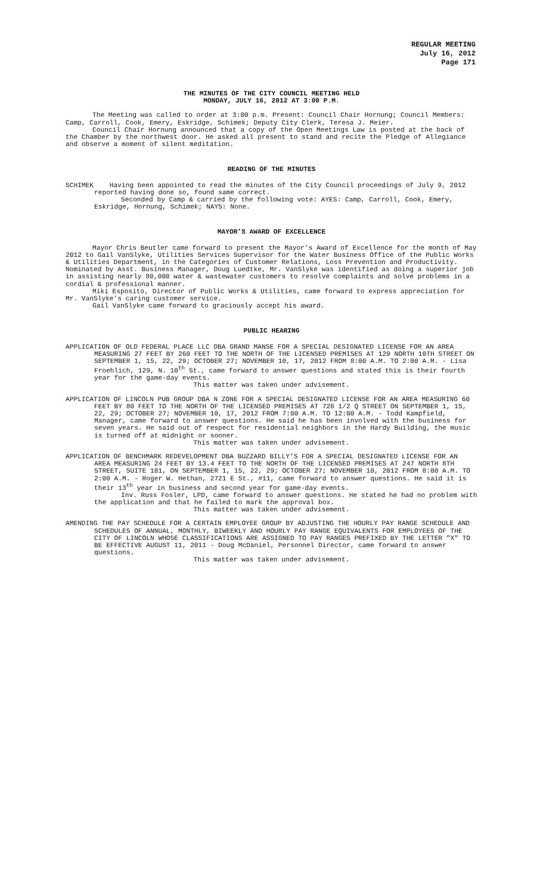REGULAR MEETING
July 16, 2012
Page 171
THE MINUTES OF THE CITY COUNCIL MEETING HELD
MONDAY, JULY 16, 2012 AT 3:00 P.M.
The Meeting was called to order at 3:00 p.m. Present: Council Chair Hornung; Council Members: Camp, Carroll, Cook, Emery, Eskridge, Schimek; Deputy City Clerk, Teresa J. Meier.
Council Chair Hornung announced that a copy of the Open Meetings Law is posted at the back of the Chamber by the northwest door. He asked all present to stand and recite the Pledge of Allegiance and observe a moment of silent meditation.
READING OF THE MINUTES
SCHIMEK Having been appointed to read the minutes of the City Council proceedings of July 9, 2012 reported having done so, found same correct.
Seconded by Camp & carried by the following vote: AYES: Camp, Carroll, Cook, Emery, Eskridge, Hornung, Schimek; NAYS: None.
MAYOR’S AWARD OF EXCELLENCE
Mayor Chris Beutler came forward to present the Mayor’s Award of Excellence for the month of May 2012 to Gail VanSlyke, Utilities Services Supervisor for the Water Business Office of the Public Works & Utilities Department, in the Categories of Customer Relations, Loss Prevention and Productivity. Nominated by Asst. Business Manager, Doug Luedtke, Mr. VanSlyke was identified as doing a superior job in assisting nearly 80,000 water & wastewater customers to resolve complaints and solve problems in a cordial & professional manner.
Miki Esposito, Director of Public Works & Utilities, came forward to express appreciation for Mr. VanSlyke’s caring customer service.
Gail VanSlyke came forward to graciously accept his award.
PUBLIC HEARING
APPLICATION OF OLD FEDERAL PLACE LLC DBA GRAND MANSE FOR A SPECIAL DESIGNATED LICENSE FOR AN AREA MEASURING 27 FEET BY 260 FEET TO THE NORTH OF THE LICENSED PREMISES AT 129 NORTH 10TH STREET ON SEPTEMBER 1, 15, 22, 29; OCTOBER 27; NOVEMBER 10, 17, 2012 FROM 8:00 A.M. TO 2:00 A.M. - Lisa Froehlich, 129, N. 10<sup>th</sup> St., came forward to answer questions and stated this is their fourth year for the game-day events.
This matter was taken under advisement.
APPLICATION OF LINCOLN PUB GROUP DBA N ZONE FOR A SPECIAL DESIGNATED LICENSE FOR AN AREA MEASURING 60 FEET BY 80 FEET TO THE NORTH OF THE LICENSED PREMISES AT 728 1/2 Q STREET ON SEPTEMBER 1, 15, 22, 29; OCTOBER 27; NOVEMBER 10, 17, 2012 FROM 7:00 A.M. TO 12:00 A.M. - Todd Kampfield, Manager, came forward to answer questions. He said he has been involved with the business for seven years. He said out of respect for residential neighbors in the Hardy Building, the music is turned off at midnight or sooner.
This matter was taken under advisement.
APPLICATION OF BENCHMARK REDEVELOPMENT DBA BUZZARD BILLY’S FOR A SPECIAL DESIGNATED LICENSE FOR AN AREA MEASURING 24 FEET BY 13.4 FEET TO THE NORTH OF THE LICENSED PREMISES AT 247 NORTH 8TH STREET, SUITE 101, ON SEPTEMBER 1, 15, 22, 29; OCTOBER 27; NOVEMBER 10, 2012 FROM 8:00 A.M. TO 2:00 A.M. - Roger W. Hethan, 2721 E St., #11, came forward to answer questions. He said it is their 13<sup>th</sup> year in business and second year for game-day events.
Inv. Russ Fosler, LPD, came forward to answer questions. He stated he had no problem with the application and that he failed to mark the approval box.
This matter was taken under advisement.
AMENDING THE PAY SCHEDULE FOR A CERTAIN EMPLOYEE GROUP BY ADJUSTING THE HOURLY PAY RANGE SCHEDULE AND SCHEDULES OF ANNUAL, MONTHLY, BIWEEKLY AND HOURLY PAY RANGE EQUIVALENTS FOR EMPLOYEES OF THE CITY OF LINCOLN WHOSE CLASSIFICATIONS ARE ASSIGNED TO PAY RANGES PREFIXED BY THE LETTER "X" TO BE EFFECTIVE AUGUST 11, 2011 - Doug McDaniel, Personnel Director, came forward to answer questions.
This matter was taken under advisement.